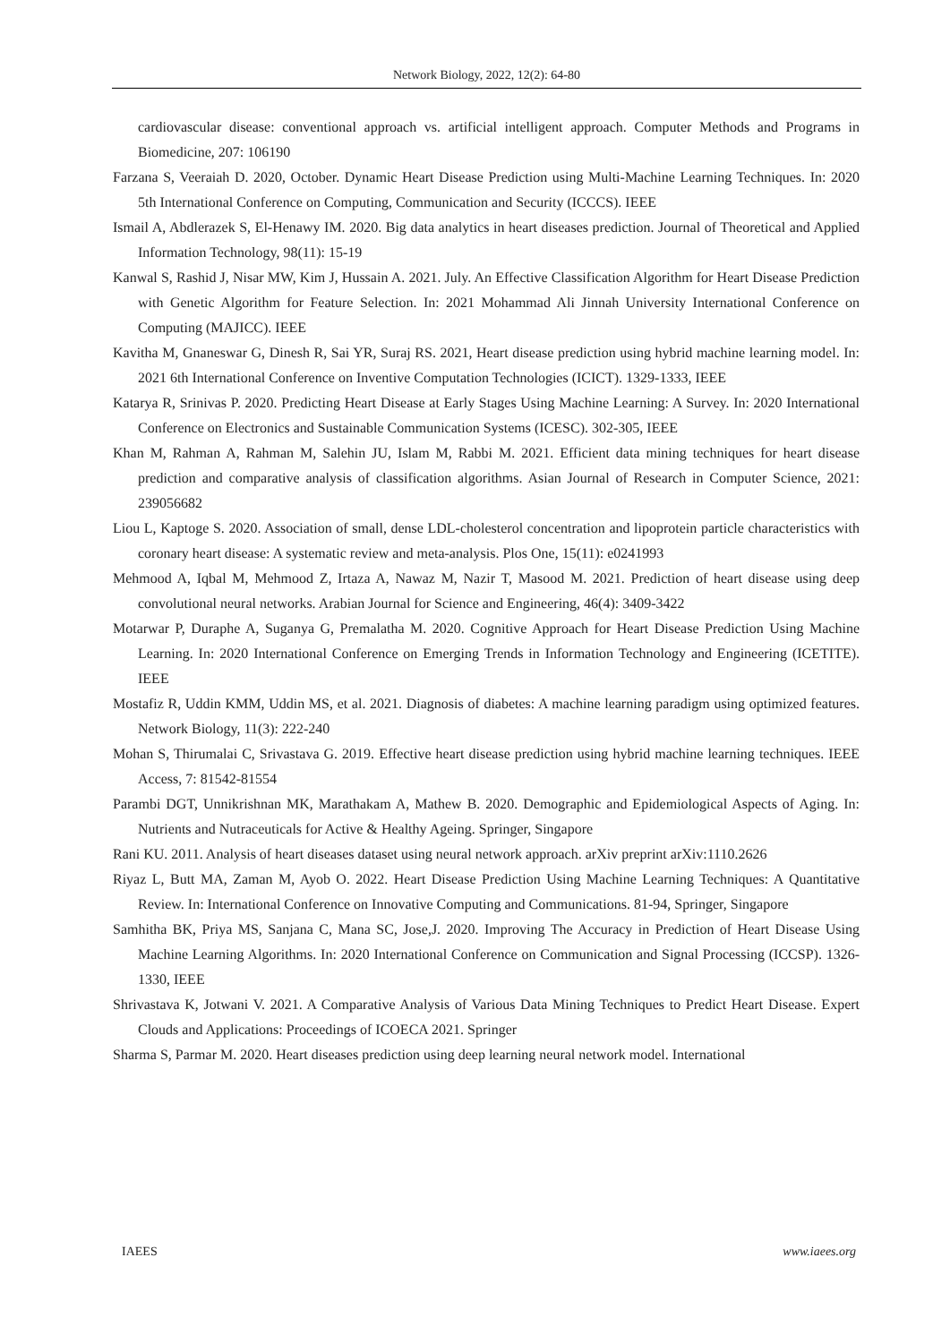Network Biology, 2022, 12(2): 64-80
cardiovascular disease: conventional approach vs. artificial intelligent approach. Computer Methods and Programs in Biomedicine, 207: 106190
Farzana S, Veeraiah D. 2020, October. Dynamic Heart Disease Prediction using Multi-Machine Learning Techniques. In: 2020 5th International Conference on Computing, Communication and Security (ICCCS). IEEE
Ismail A, Abdlerazek S, El-Henawy IM. 2020. Big data analytics in heart diseases prediction. Journal of Theoretical and Applied Information Technology, 98(11): 15-19
Kanwal S, Rashid J, Nisar MW, Kim J, Hussain A. 2021. July. An Effective Classification Algorithm for Heart Disease Prediction with Genetic Algorithm for Feature Selection. In: 2021 Mohammad Ali Jinnah University International Conference on Computing (MAJICC). IEEE
Kavitha M, Gnaneswar G, Dinesh R, Sai YR, Suraj RS. 2021, Heart disease prediction using hybrid machine learning model. In: 2021 6th International Conference on Inventive Computation Technologies (ICICT). 1329-1333, IEEE
Katarya R, Srinivas P. 2020. Predicting Heart Disease at Early Stages Using Machine Learning: A Survey. In: 2020 International Conference on Electronics and Sustainable Communication Systems (ICESC). 302-305, IEEE
Khan M, Rahman A, Rahman M, Salehin JU, Islam M, Rabbi M. 2021. Efficient data mining techniques for heart disease prediction and comparative analysis of classification algorithms. Asian Journal of Research in Computer Science, 2021: 239056682
Liou L, Kaptoge S. 2020. Association of small, dense LDL-cholesterol concentration and lipoprotein particle characteristics with coronary heart disease: A systematic review and meta-analysis. Plos One, 15(11): e0241993
Mehmood A, Iqbal M, Mehmood Z, Irtaza A, Nawaz M, Nazir T, Masood M. 2021. Prediction of heart disease using deep convolutional neural networks. Arabian Journal for Science and Engineering, 46(4): 3409-3422
Motarwar P, Duraphe A, Suganya G, Premalatha M. 2020. Cognitive Approach for Heart Disease Prediction Using Machine Learning. In: 2020 International Conference on Emerging Trends in Information Technology and Engineering (ICETITE). IEEE
Mostafiz R, Uddin KMM, Uddin MS, et al. 2021. Diagnosis of diabetes: A machine learning paradigm using optimized features. Network Biology, 11(3): 222-240
Mohan S, Thirumalai C, Srivastava G. 2019. Effective heart disease prediction using hybrid machine learning techniques. IEEE Access, 7: 81542-81554
Parambi DGT, Unnikrishnan MK, Marathakam A, Mathew B. 2020. Demographic and Epidemiological Aspects of Aging. In: Nutrients and Nutraceuticals for Active & Healthy Ageing. Springer, Singapore
Rani KU. 2011. Analysis of heart diseases dataset using neural network approach. arXiv preprint arXiv:1110.2626
Riyaz L, Butt MA, Zaman M, Ayob O. 2022. Heart Disease Prediction Using Machine Learning Techniques: A Quantitative Review. In: International Conference on Innovative Computing and Communications. 81-94, Springer, Singapore
Samhitha BK, Priya MS, Sanjana C, Mana SC, Jose,J. 2020. Improving The Accuracy in Prediction of Heart Disease Using Machine Learning Algorithms. In: 2020 International Conference on Communication and Signal Processing (ICCSP). 1326-1330, IEEE
Shrivastava K, Jotwani V. 2021. A Comparative Analysis of Various Data Mining Techniques to Predict Heart Disease. Expert Clouds and Applications: Proceedings of ICOECA 2021. Springer
Sharma S, Parmar M. 2020. Heart diseases prediction using deep learning neural network model. International
IAEES www.iaees.org